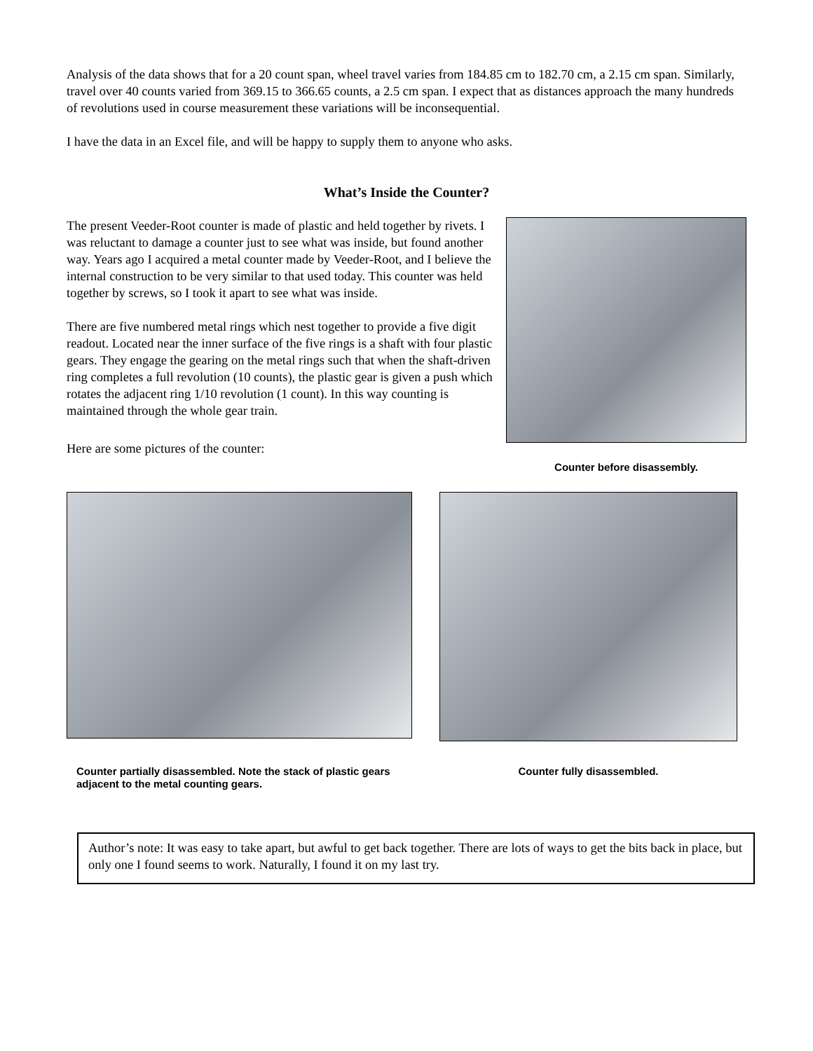Analysis of the data shows that for a 20 count span, wheel travel varies from 184.85 cm to 182.70 cm, a 2.15 cm span. Similarly, travel over 40 counts varied from 369.15 to 366.65 counts, a 2.5 cm span. I expect that as distances approach the many hundreds of revolutions used in course measurement these variations will be inconsequential.
I have the data in an Excel file, and will be happy to supply them to anyone who asks.
What’s Inside the Counter?
The present Veeder-Root counter is made of plastic and held together by rivets. I was reluctant to damage a counter just to see what was inside, but found another way. Years ago I acquired a metal counter made by Veeder-Root, and I believe the internal construction to be very similar to that used today. This counter was held together by screws, so I took it apart to see what was inside.
There are five numbered metal rings which nest together to provide a five digit readout. Located near the inner surface of the five rings is a shaft with four plastic gears. They engage the gearing on the metal rings such that when the shaft-driven ring completes a full revolution (10 counts), the plastic gear is given a push which rotates the adjacent ring 1/10 revolution (1 count). In this way counting is maintained through the whole gear train.
Here are some pictures of the counter:
Counter before disassembly.
Counter partially disassembled. Note the stack of plastic gears adjacent to the metal counting gears.
Counter fully disassembled.
Author’s note: It was easy to take apart, but awful to get back together. There are lots of ways to get the bits back in place, but only one I found seems to work. Naturally, I found it on my last try.